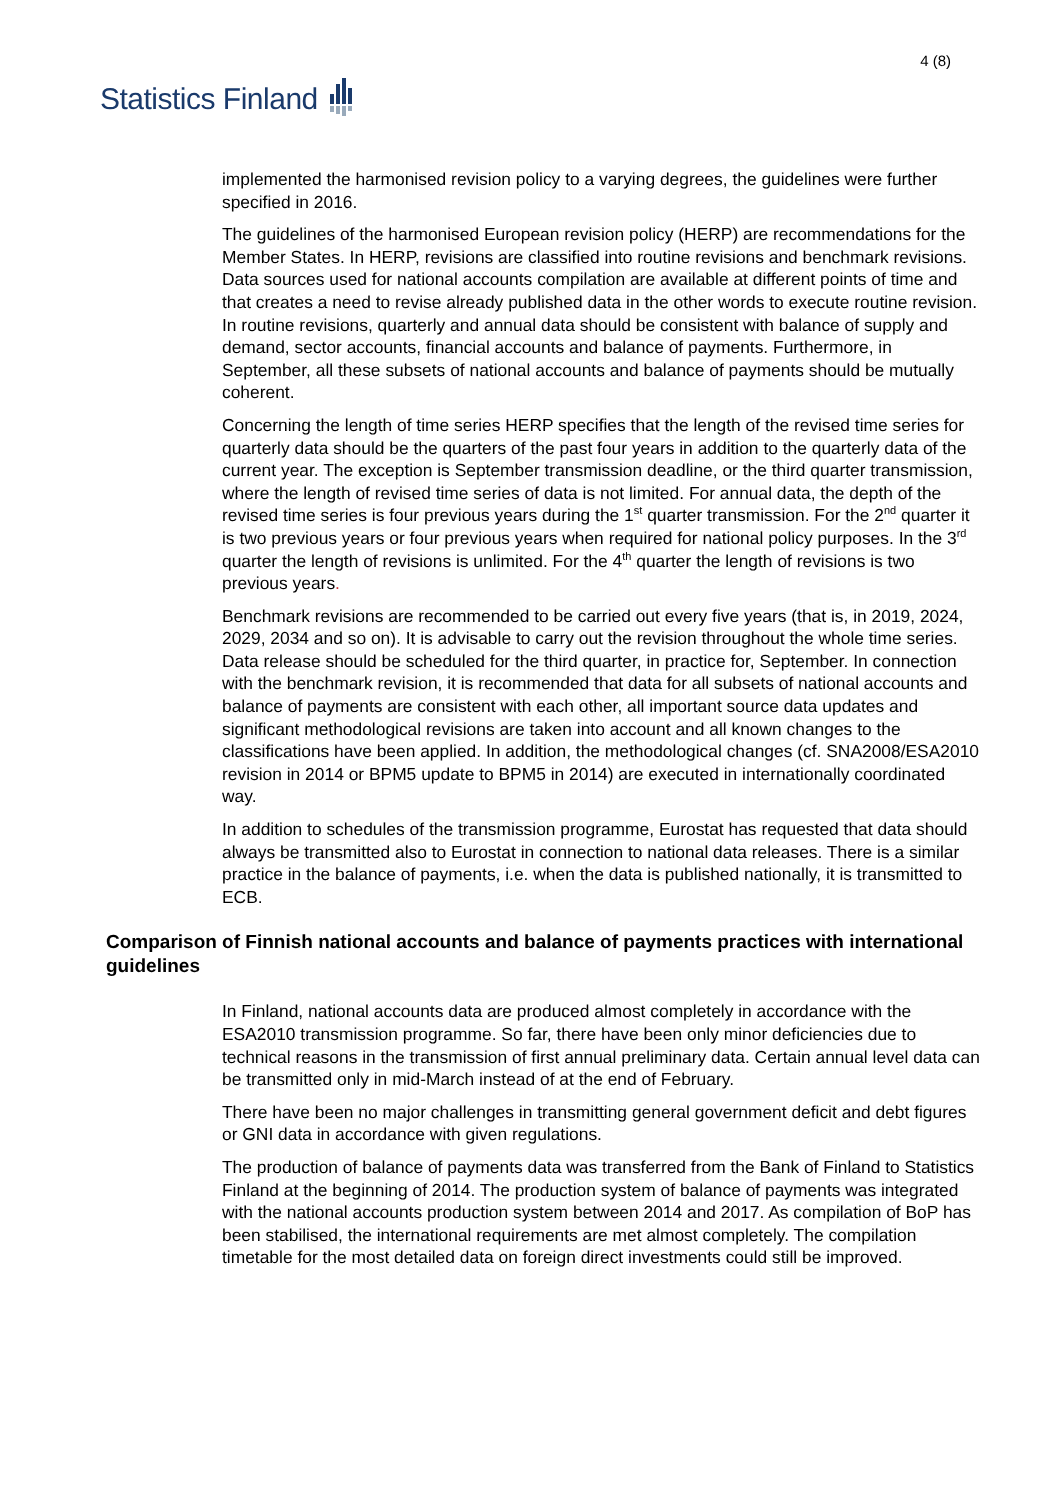Statistics Finland
4 (8)
implemented the harmonised revision policy to a varying degrees, the guidelines were further specified in 2016.
The guidelines of the harmonised European revision policy (HERP) are recommendations for the Member States. In HERP, revisions are classified into routine revisions and benchmark revisions. Data sources used for national accounts compilation are available at different points of time and that creates a need to revise already published data in the other words to execute routine revision. In routine revisions, quarterly and annual data should be consistent with balance of supply and demand, sector accounts, financial accounts and balance of payments. Furthermore, in September, all these subsets of national accounts and balance of payments should be mutually coherent.
Concerning the length of time series HERP specifies that the length of the revised time series for quarterly data should be the quarters of the past four years in addition to the quarterly data of the current year. The exception is September transmission deadline, or the third quarter transmission, where the length of revised time series of data is not limited. For annual data, the depth of the revised time series is four previous years during the 1<sup>st</sup> quarter transmission. For the 2<sup>nd</sup> quarter it is two previous years or four previous years when required for national policy purposes. In the 3<sup>rd</sup> quarter the length of revisions is unlimited. For the 4<sup>th</sup> quarter the length of revisions is two previous years.
Benchmark revisions are recommended to be carried out every five years (that is, in 2019, 2024, 2029, 2034 and so on). It is advisable to carry out the revision throughout the whole time series. Data release should be scheduled for the third quarter, in practice for, September. In connection with the benchmark revision, it is recommended that data for all subsets of national accounts and balance of payments are consistent with each other, all important source data updates and significant methodological revisions are taken into account and all known changes to the classifications have been applied. In addition, the methodological changes (cf. SNA2008/ESA2010 revision in 2014 or BPM5 update to BPM5 in 2014) are executed in internationally coordinated way.
In addition to schedules of the transmission programme, Eurostat has requested that data should always be transmitted also to Eurostat in connection to national data releases. There is a similar practice in the balance of payments, i.e. when the data is published nationally, it is transmitted to ECB.
Comparison of Finnish national accounts and balance of payments practices with international guidelines
In Finland, national accounts data are produced almost completely in accordance with the ESA2010 transmission programme. So far, there have been only minor deficiencies due to technical reasons in the transmission of first annual preliminary data. Certain annual level data can be transmitted only in mid-March instead of at the end of February.
There have been no major challenges in transmitting general government deficit and debt figures or GNI data in accordance with given regulations.
The production of balance of payments data was transferred from the Bank of Finland to Statistics Finland at the beginning of 2014. The production system of balance of payments was integrated with the national accounts production system between 2014 and 2017. As compilation of BoP has been stabilised, the international requirements are met almost completely. The compilation timetable for the most detailed data on foreign direct investments could still be improved.